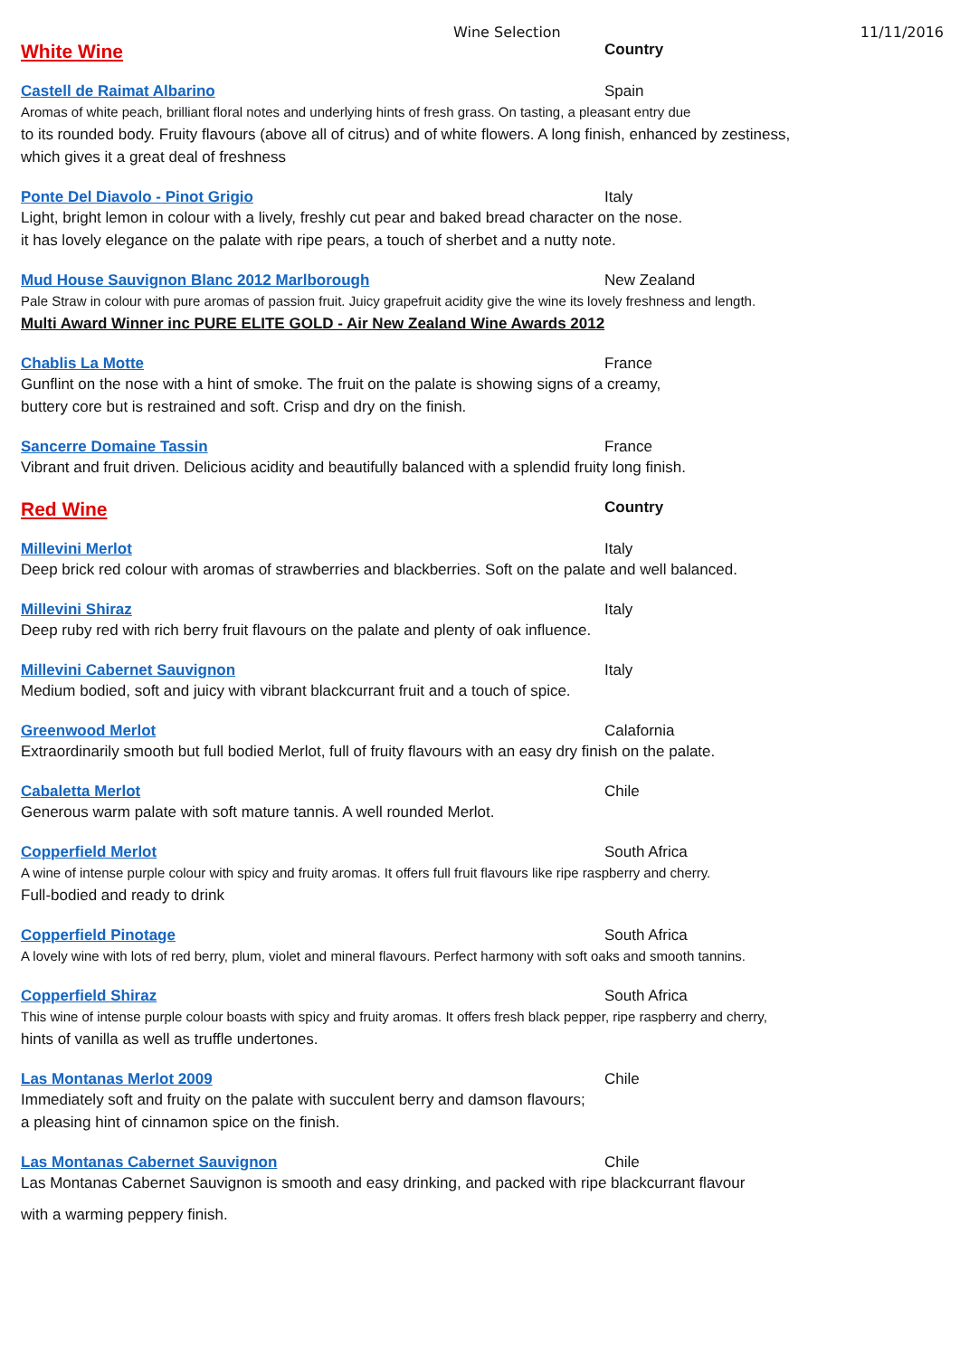Wine Selection 11/11/2016
White Wine
Country
Castell de Raimat Albarino Spain
Aromas of white peach, brilliant floral notes and underlying hints of fresh grass. On tasting, a pleasant entry due
to its rounded body. Fruity flavours (above all of citrus) and of white flowers. A long finish, enhanced by zestiness,
which gives it a great deal of freshness
Ponte Del Diavolo - Pinot Grigio Italy
Light, bright lemon in colour with a lively, freshly cut pear and baked bread character on the nose.
it has lovely elegance on the palate with ripe pears, a touch of sherbet and a nutty note.
Mud House Sauvignon Blanc 2012 Marlborough New Zealand
Pale Straw in colour with pure aromas of passion fruit. Juicy grapefruit acidity give the wine its lovely freshness and length.
Multi Award Winner inc PURE ELITE GOLD - Air New Zealand Wine Awards 2012
Chablis La Motte France
Gunflint on the nose with a hint of smoke. The fruit on the palate is showing signs of a creamy,
buttery core but is restrained and soft. Crisp and dry on the finish.
Sancerre Domaine Tassin France
Vibrant and fruit driven. Delicious acidity and beautifully balanced with a splendid fruity long finish.
Red Wine
Country
Millevini Merlot Italy
Deep brick red colour with aromas of strawberries and blackberries. Soft on the palate and well balanced.
Millevini Shiraz Italy
Deep ruby red with rich berry fruit flavours on the palate and plenty of oak influence.
Millevini Cabernet Sauvignon Italy
Medium bodied, soft and juicy with vibrant blackcurrant fruit and a touch of spice.
Greenwood Merlot Calafornia
Extraordinarily smooth but full bodied Merlot, full of fruity flavours with an easy dry finish on the palate.
Cabaletta Merlot Chile
Generous warm palate with soft mature tannis. A well rounded Merlot.
Copperfield Merlot South Africa
A wine of intense purple colour with spicy and fruity aromas. It offers full fruit flavours like ripe raspberry and cherry.
Full-bodied and ready to drink
Copperfield Pinotage South Africa
A lovely wine with lots of red berry, plum, violet and mineral flavours. Perfect harmony with soft oaks and smooth tannins.
Copperfield Shiraz South Africa
This wine of intense purple colour boasts with spicy and fruity aromas. It offers fresh black pepper, ripe raspberry and cherry,
hints of vanilla as well as truffle undertones.
Las Montanas Merlot 2009 Chile
Immediately soft and fruity on the palate with succulent berry and damson flavours;
a pleasing hint of cinnamon spice on the finish.
Las Montanas Cabernet Sauvignon Chile
Las Montanas Cabernet Sauvignon is smooth and easy drinking, and packed with ripe blackcurrant flavour
with a warming peppery finish.